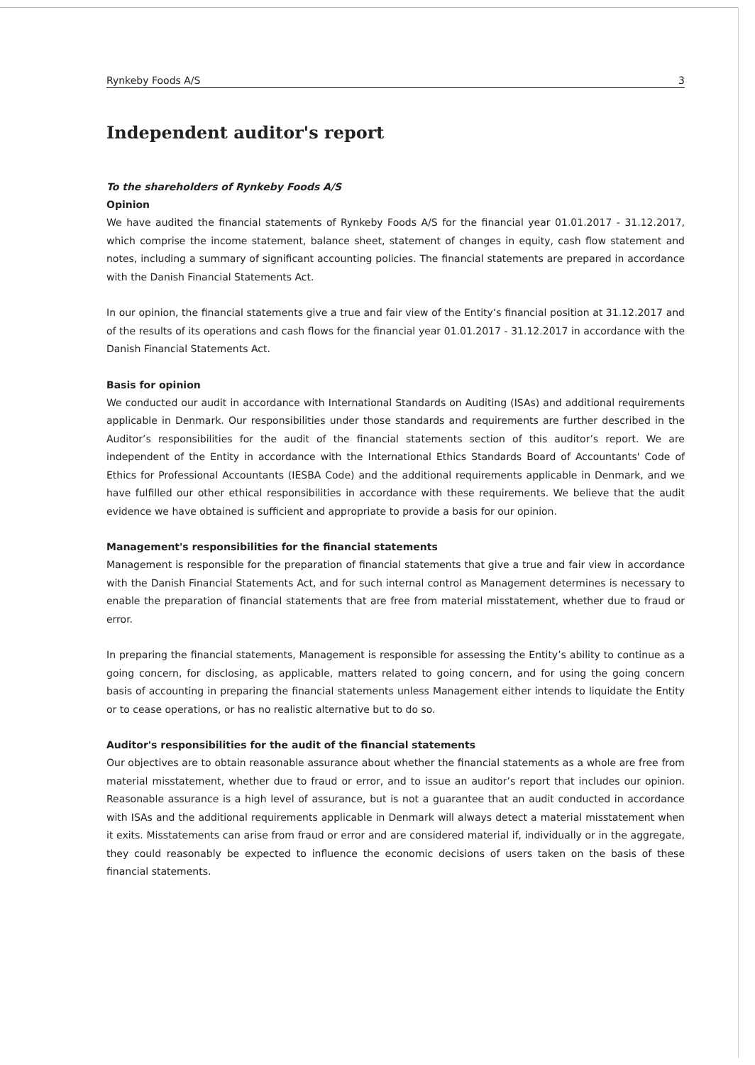Rynkeby Foods A/S 3
Independent auditor's report
To the shareholders of Rynkeby Foods A/S
Opinion
We have audited the financial statements of Rynkeby Foods A/S for the financial year 01.01.2017 - 31.12.2017, which comprise the income statement, balance sheet, statement of changes in equity, cash flow statement and notes, including a summary of significant accounting policies. The financial statements are prepared in accordance with the Danish Financial Statements Act.
In our opinion, the financial statements give a true and fair view of the Entity’s financial position at 31.12.2017 and of the results of its operations and cash flows for the financial year 01.01.2017 - 31.12.2017 in accordance with the Danish Financial Statements Act.
Basis for opinion
We conducted our audit in accordance with International Standards on Auditing (ISAs) and additional requirements applicable in Denmark. Our responsibilities under those standards and requirements are further described in the Auditor’s responsibilities for the audit of the financial statements section of this auditor’s report. We are independent of the Entity in accordance with the International Ethics Standards Board of Accountants' Code of Ethics for Professional Accountants (IESBA Code) and the additional requirements applicable in Denmark, and we have fulfilled our other ethical responsibilities in accordance with these requirements. We believe that the audit evidence we have obtained is sufficient and appropriate to provide a basis for our opinion.
Management's responsibilities for the financial statements
Management is responsible for the preparation of financial statements that give a true and fair view in accordance with the Danish Financial Statements Act, and for such internal control as Management determines is necessary to enable the preparation of financial statements that are free from material misstatement, whether due to fraud or error.
In preparing the financial statements, Management is responsible for assessing the Entity’s ability to continue as a going concern, for disclosing, as applicable, matters related to going concern, and for using the going concern basis of accounting in preparing the financial statements unless Management either intends to liquidate the Entity or to cease operations, or has no realistic alternative but to do so.
Auditor's responsibilities for the audit of the financial statements
Our objectives are to obtain reasonable assurance about whether the financial statements as a whole are free from material misstatement, whether due to fraud or error, and to issue an auditor’s report that includes our opinion. Reasonable assurance is a high level of assurance, but is not a guarantee that an audit conducted in accordance with ISAs and the additional requirements applicable in Denmark will always detect a material misstatement when it exits. Misstatements can arise from fraud or error and are considered material if, individually or in the aggregate, they could reasonably be expected to influence the economic decisions of users taken on the basis of these financial statements.